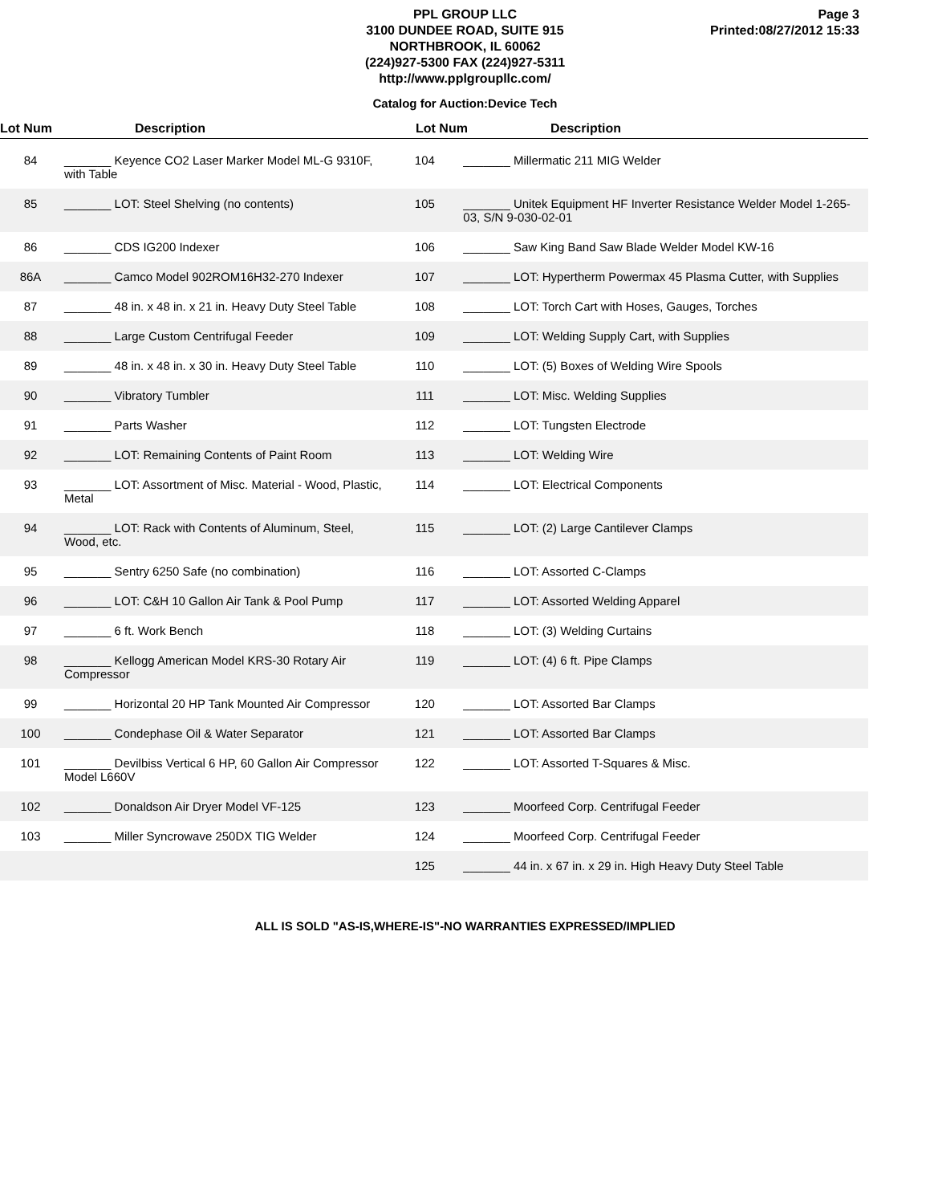PPL GROUP LLC
3100 DUNDEE ROAD, SUITE 915
NORTHBROOK, IL 60062
(224)927-5300 FAX (224)927-5311
http://www.pplgroupllc.com/
Page 3
Printed:08/27/2012 15:33
Catalog for Auction:Device Tech
Lot Num Description Lot Num Description
| 84 | _______ Keyence CO2 Laser Marker Model ML-G 9310F, with Table | 104 | _______ Millermatic 211 MIG Welder |
| 85 | _______ LOT: Steel Shelving (no contents) | 105 | _______ Unitek Equipment HF Inverter Resistance Welder Model 1-265-03, S/N 9-030-02-01 |
| 86 | _______ CDS IG200 Indexer | 106 | _______ Saw King Band Saw Blade Welder Model KW-16 |
| 86A | _______ Camco Model 902ROM16H32-270 Indexer | 107 | _______ LOT: Hypertherm Powermax 45 Plasma Cutter, with Supplies |
| 87 | _______ 48 in. x 48 in. x 21 in. Heavy Duty Steel Table | 108 | _______ LOT: Torch Cart with Hoses, Gauges, Torches |
| 88 | _______ Large Custom Centrifugal Feeder | 109 | _______ LOT: Welding Supply Cart, with Supplies |
| 89 | _______ 48 in. x 48 in. x 30 in. Heavy Duty Steel Table | 110 | _______ LOT: (5) Boxes of Welding Wire Spools |
| 90 | _______ Vibratory Tumbler | 111 | _______ LOT: Misc. Welding Supplies |
| 91 | _______ Parts Washer | 112 | _______ LOT: Tungsten Electrode |
| 92 | _______ LOT: Remaining Contents of Paint Room | 113 | _______ LOT: Welding Wire |
| 93 | _______ LOT: Assortment of Misc. Material - Wood, Plastic, Metal | 114 | _______ LOT: Electrical Components |
| 94 | _______ LOT: Rack with Contents of Aluminum, Steel, Wood, etc. | 115 | _______ LOT: (2) Large Cantilever Clamps |
| 95 | _______ Sentry 6250 Safe (no combination) | 116 | _______ LOT: Assorted C-Clamps |
| 96 | _______ LOT: C&H 10 Gallon Air Tank & Pool Pump | 117 | _______ LOT: Assorted Welding Apparel |
| 97 | _______ 6 ft. Work Bench | 118 | _______ LOT: (3) Welding Curtains |
| 98 | _______ Kellogg American Model KRS-30 Rotary Air Compressor | 119 | _______ LOT: (4) 6 ft. Pipe Clamps |
| 99 | _______ Horizontal 20 HP Tank Mounted Air Compressor | 120 | _______ LOT: Assorted Bar Clamps |
| 100 | _______ Condephase Oil & Water Separator | 121 | _______ LOT: Assorted Bar Clamps |
| 101 | _______ Devilbiss Vertical 6 HP, 60 Gallon Air Compressor Model L660V | 122 | _______ LOT: Assorted T-Squares & Misc. |
| 102 | _______ Donaldson Air Dryer Model VF-125 | 123 | _______ Moorfeed Corp. Centrifugal Feeder |
| 103 | _______ Miller Syncrowave 250DX TIG Welder | 124 | _______ Moorfeed Corp. Centrifugal Feeder |
| | | 125 | _______ 44 in. x 67 in. x 29 in. High Heavy Duty Steel Table |
ALL IS SOLD "AS-IS,WHERE-IS"-NO WARRANTIES EXPRESSED/IMPLIED